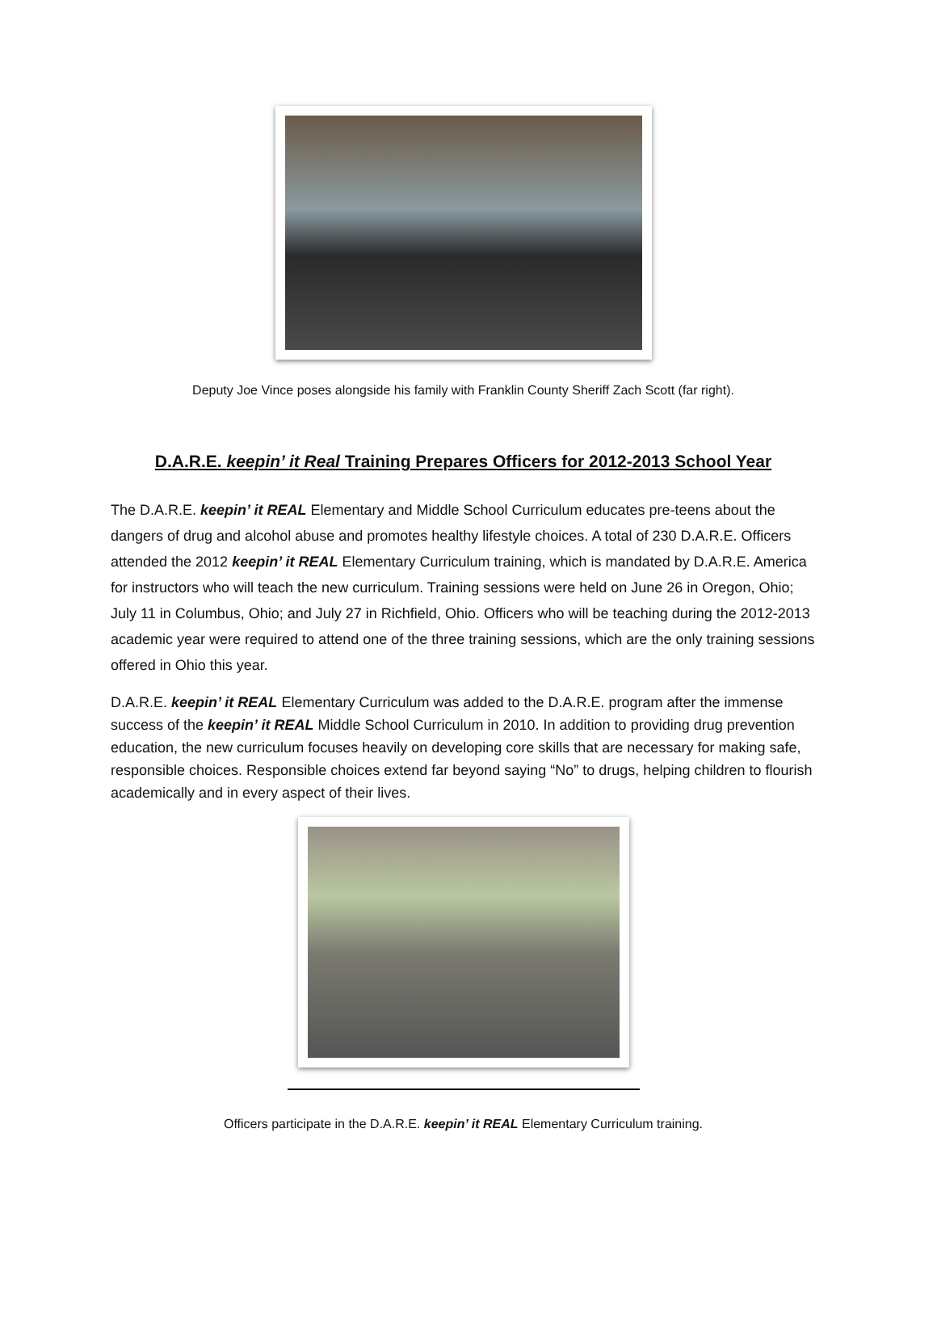Deputy Joe Vince poses alongside his family with Franklin County Sheriff Zach Scott (far right).
D.A.R.E. keepin’ it Real Training Prepares Officers for 2012-2013 School Year
The D.A.R.E. keepin’ it REAL Elementary and Middle School Curriculum educates pre-teens about the dangers of drug and alcohol abuse and promotes healthy lifestyle choices. A total of 230 D.A.R.E. Officers attended the 2012 keepin’ it REAL Elementary Curriculum training, which is mandated by D.A.R.E. America for instructors who will teach the new curriculum. Training sessions were held on June 26 in Oregon, Ohio; July 11 in Columbus, Ohio; and July 27 in Richfield, Ohio. Officers who will be teaching during the 2012-2013 academic year were required to attend one of the three training sessions, which are the only training sessions offered in Ohio this year.
D.A.R.E. keepin’ it REAL Elementary Curriculum was added to the D.A.R.E. program after the immense success of the keepin’ it REAL Middle School Curriculum in 2010. In addition to providing drug prevention education, the new curriculum focuses heavily on developing core skills that are necessary for making safe, responsible choices. Responsible choices extend far beyond saying “No” to drugs, helping children to flourish academically and in every aspect of their lives.
Officers participate in the D.A.R.E. keepin’ it REAL Elementary Curriculum training.